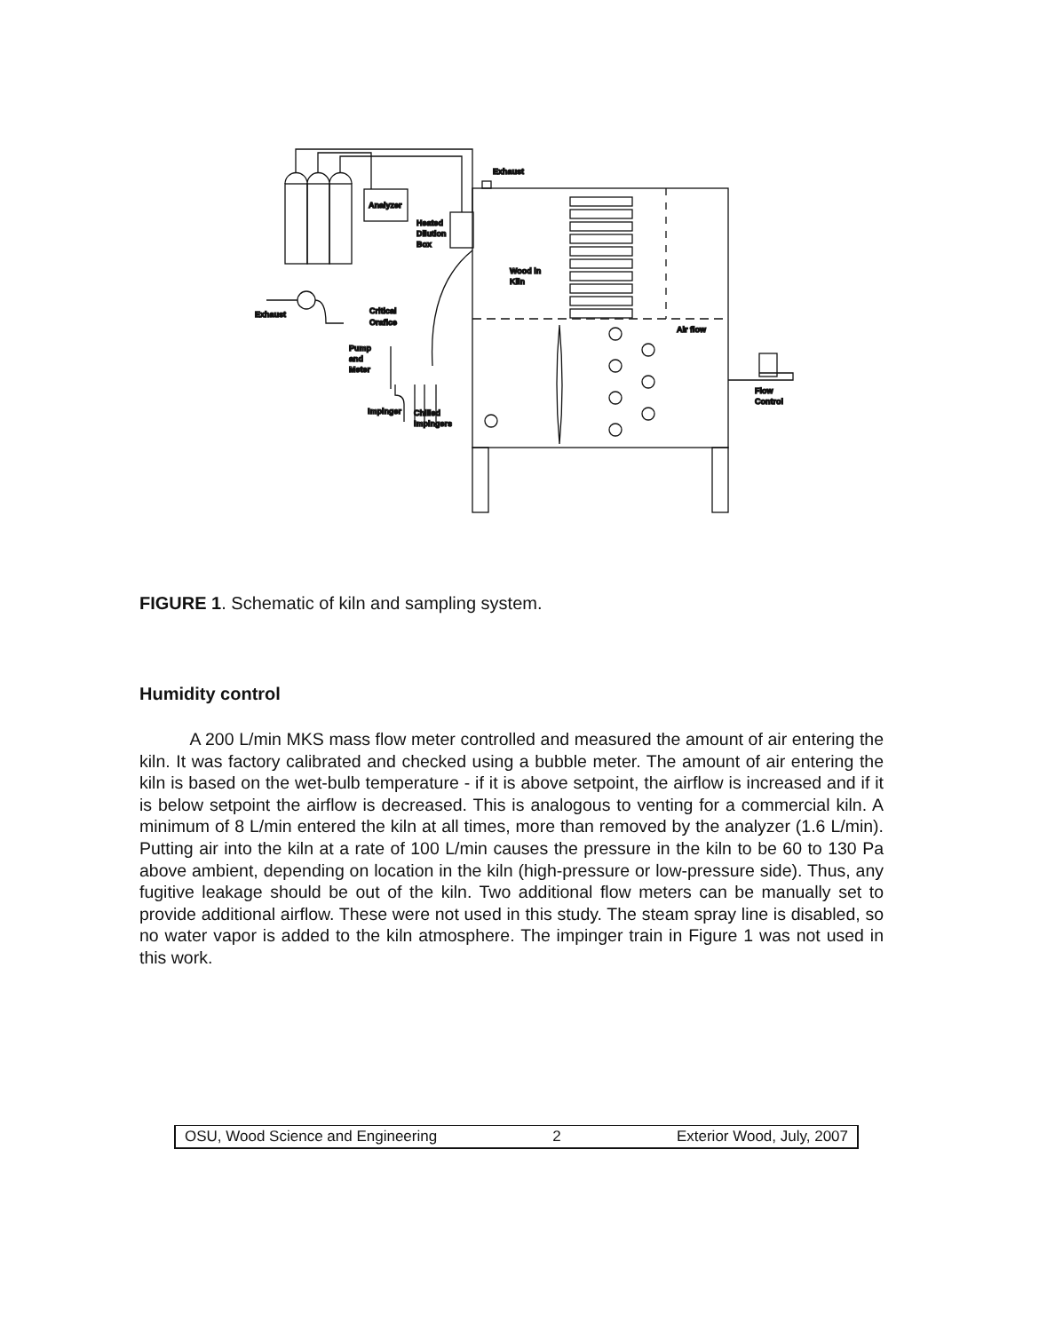Exhaust
Analyzer
Heated
Dilution
Box
Wood in
Kiln
Exhaust
Critical
Orafice
Pump
and
Meter
Impinger
Chilled
Impingers
Air flow
Flow
Control
FIGURE 1. Schematic of kiln and sampling system.
Humidity control
A 200 L/min MKS mass flow meter controlled and measured the amount of air entering the kiln. It was factory calibrated and checked using a bubble meter. The amount of air entering the kiln is based on the wet-bulb temperature - if it is above setpoint, the airflow is increased and if it is below setpoint the airflow is decreased. This is analogous to venting for a commercial kiln. A minimum of 8 L/min entered the kiln at all times, more than removed by the analyzer (1.6 L/min). Putting air into the kiln at a rate of 100 L/min causes the pressure in the kiln to be 60 to 130 Pa above ambient, depending on location in the kiln (high-pressure or low-pressure side). Thus, any fugitive leakage should be out of the kiln. Two additional flow meters can be manually set to provide additional airflow. These were not used in this study. The steam spray line is disabled, so no water vapor is added to the kiln atmosphere. The impinger train in Figure 1 was not used in this work.
OSU, Wood Science and Engineering 2 Exterior Wood, July, 2007